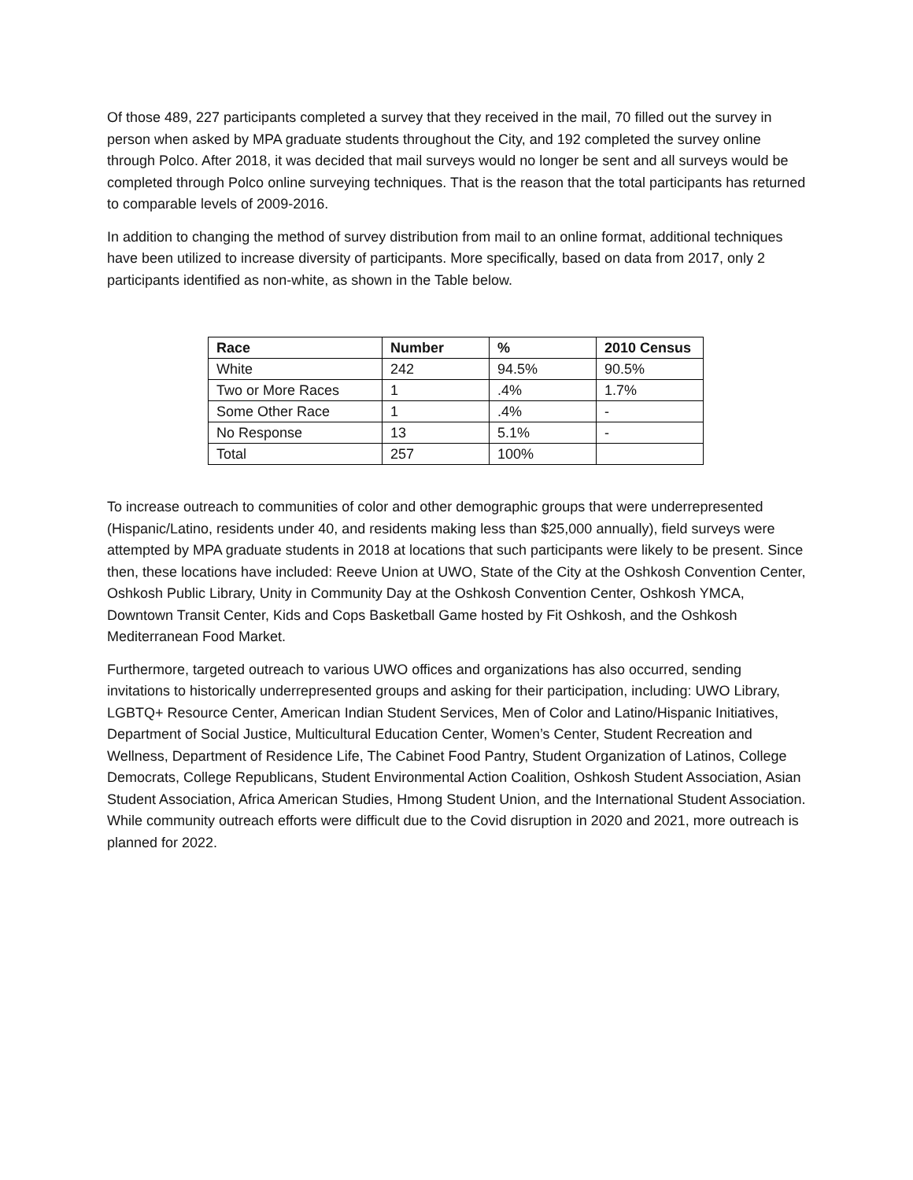Of those 489, 227 participants completed a survey that they received in the mail, 70 filled out the survey in person when asked by MPA graduate students throughout the City, and 192 completed the survey online through Polco. After 2018, it was decided that mail surveys would no longer be sent and all surveys would be completed through Polco online surveying techniques. That is the reason that the total participants has returned to comparable levels of 2009-2016.
In addition to changing the method of survey distribution from mail to an online format, additional techniques have been utilized to increase diversity of participants. More specifically, based on data from 2017, only 2 participants identified as non-white, as shown in the Table below.
| Race | Number | % | 2010 Census |
| --- | --- | --- | --- |
| White | 242 | 94.5% | 90.5% |
| Two or More Races | 1 | .4% | 1.7% |
| Some Other Race | 1 | .4% | - |
| No Response | 13 | 5.1% | - |
| Total | 257 | 100% | |
To increase outreach to communities of color and other demographic groups that were underrepresented (Hispanic/Latino, residents under 40, and residents making less than $25,000 annually), field surveys were attempted by MPA graduate students in 2018 at locations that such participants were likely to be present. Since then, these locations have included: Reeve Union at UWO, State of the City at the Oshkosh Convention Center, Oshkosh Public Library, Unity in Community Day at the Oshkosh Convention Center, Oshkosh YMCA, Downtown Transit Center, Kids and Cops Basketball Game hosted by Fit Oshkosh, and the Oshkosh Mediterranean Food Market.
Furthermore, targeted outreach to various UWO offices and organizations has also occurred, sending invitations to historically underrepresented groups and asking for their participation, including: UWO Library, LGBTQ+ Resource Center, American Indian Student Services, Men of Color and Latino/Hispanic Initiatives, Department of Social Justice, Multicultural Education Center, Women’s Center, Student Recreation and Wellness, Department of Residence Life, The Cabinet Food Pantry, Student Organization of Latinos, College Democrats, College Republicans, Student Environmental Action Coalition, Oshkosh Student Association, Asian Student Association, Africa American Studies, Hmong Student Union, and the International Student Association. While community outreach efforts were difficult due to the Covid disruption in 2020 and 2021, more outreach is planned for 2022.